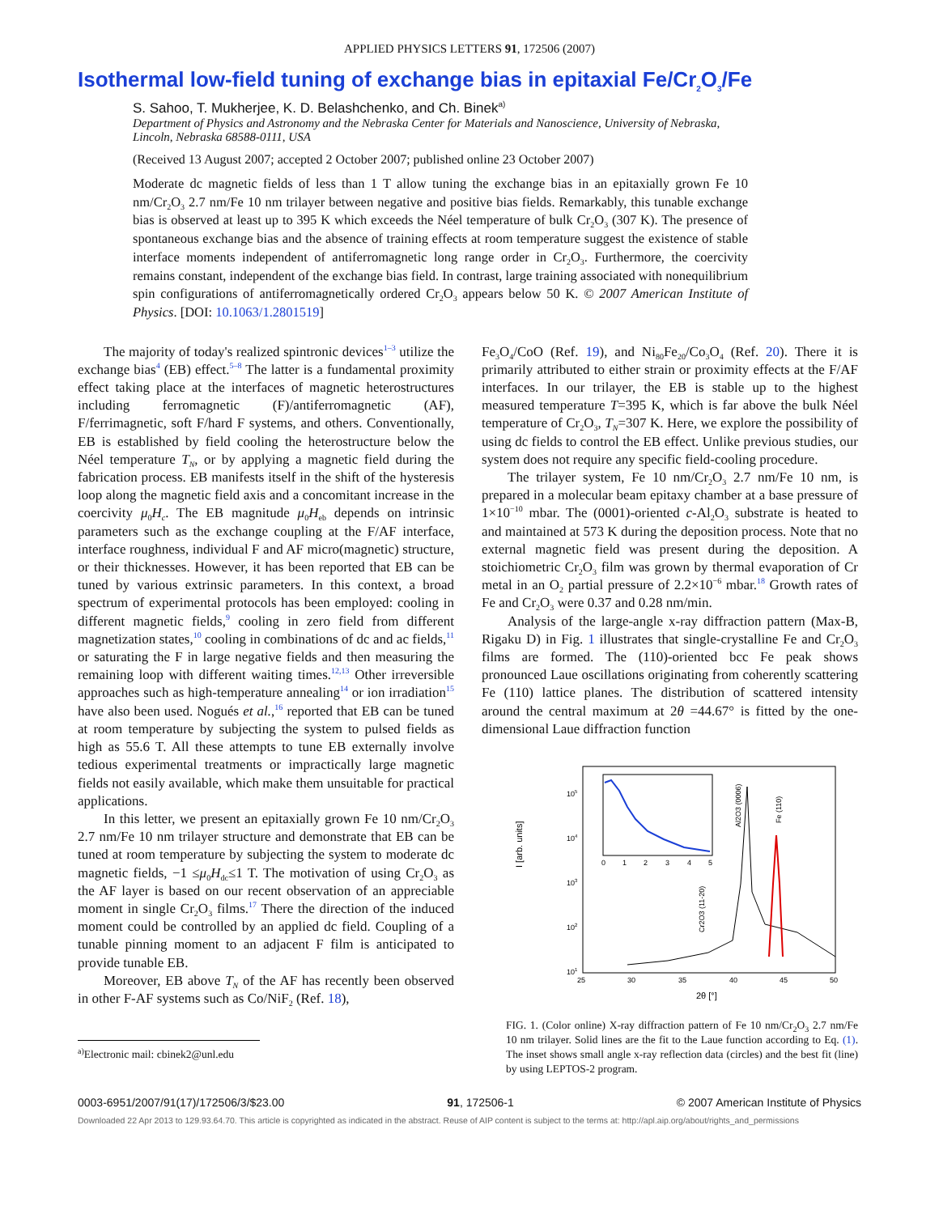APPLIED PHYSICS LETTERS 91, 172506 (2007)
Isothermal low-field tuning of exchange bias in epitaxial Fe/Cr<sub>2</sub>O<sub>3</sub>/Fe
S. Sahoo, T. Mukherjee, K. D. Belashchenko, and Ch. Binek<sup>a)</sup>
Department of Physics and Astronomy and the Nebraska Center for Materials and Nanoscience, University of Nebraska, Lincoln, Nebraska 68588-0111, USA
(Received 13 August 2007; accepted 2 October 2007; published online 23 October 2007)
Moderate dc magnetic fields of less than 1 T allow tuning the exchange bias in an epitaxially grown Fe 10 nm/Cr<sub>2</sub>O<sub>3</sub> 2.7 nm/Fe 10 nm trilayer between negative and positive bias fields. Remarkably, this tunable exchange bias is observed at least up to 395 K which exceeds the Néel temperature of bulk Cr<sub>2</sub>O<sub>3</sub> (307 K). The presence of spontaneous exchange bias and the absence of training effects at room temperature suggest the existence of stable interface moments independent of antiferromagnetic long range order in Cr<sub>2</sub>O<sub>3</sub>. Furthermore, the coercivity remains constant, independent of the exchange bias field. In contrast, large training associated with nonequilibrium spin configurations of antiferromagnetically ordered Cr<sub>2</sub>O<sub>3</sub> appears below 50 K. © 2007 American Institute of Physics. [DOI: 10.1063/1.2801519]
The majority of today's realized spintronic devices<sup>1–3</sup> utilize the exchange bias<sup>4</sup> (EB) effect.<sup>5–8</sup> The latter is a fundamental proximity effect taking place at the interfaces of magnetic heterostructures including ferromagnetic (F)/antiferromagnetic (AF), F/ferrimagnetic, soft F/hard F systems, and others. Conventionally, EB is established by field cooling the heterostructure below the Néel temperature T<sub>N</sub>, or by applying a magnetic field during the fabrication process. EB manifests itself in the shift of the hysteresis loop along the magnetic field axis and a concomitant increase in the coercivity μ<sub>0</sub>H<sub>c</sub>. The EB magnitude μ<sub>0</sub>H<sub>eb</sub> depends on intrinsic parameters such as the exchange coupling at the F/AF interface, interface roughness, individual F and AF micro(magnetic) structure, or their thicknesses. However, it has been reported that EB can be tuned by various extrinsic parameters. In this context, a broad spectrum of experimental protocols has been employed: cooling in different magnetic fields,<sup>9</sup> cooling in zero field from different magnetization states,<sup>10</sup> cooling in combinations of dc and ac fields,<sup>11</sup> or saturating the F in large negative fields and then measuring the remaining loop with different waiting times.<sup>12,13</sup> Other irreversible approaches such as high-temperature annealing<sup>14</sup> or ion irradiation<sup>15</sup> have also been used. Nogués et al.,<sup>16</sup> reported that EB can be tuned at room temperature by subjecting the system to pulsed fields as high as 55.6 T. All these attempts to tune EB externally involve tedious experimental treatments or impractically large magnetic fields not easily available, which make them unsuitable for practical applications.
In this letter, we present an epitaxially grown Fe 10 nm/Cr<sub>2</sub>O<sub>3</sub> 2.7 nm/Fe 10 nm trilayer structure and demonstrate that EB can be tuned at room temperature by subjecting the system to moderate dc magnetic fields, −1 ≤μ<sub>0</sub>H<sub>dc</sub>≤1 T. The motivation of using Cr<sub>2</sub>O<sub>3</sub> as the AF layer is based on our recent observation of an appreciable moment in single Cr<sub>2</sub>O<sub>3</sub> films.<sup>17</sup> There the direction of the induced moment could be controlled by an applied dc field. Coupling of a tunable pinning moment to an adjacent F film is anticipated to provide tunable EB.
Moreover, EB above T<sub>N</sub> of the AF has recently been observed in other F-AF systems such as Co/NiF<sub>2</sub> (Ref. 18),
<sup>a)</sup> Electronic mail: cbinek2@unl.edu
Fe<sub>3</sub>O<sub>4</sub>/CoO (Ref. 19), and Ni<sub>80</sub>Fe<sub>20</sub>/Co<sub>3</sub>O<sub>4</sub> (Ref. 20). There it is primarily attributed to either strain or proximity effects at the F/AF interfaces. In our trilayer, the EB is stable up to the highest measured temperature T=395 K, which is far above the bulk Néel temperature of Cr<sub>2</sub>O<sub>3</sub>, T<sub>N</sub>=307 K. Here, we explore the possibility of using dc fields to control the EB effect. Unlike previous studies, our system does not require any specific field-cooling procedure.
The trilayer system, Fe 10 nm/Cr<sub>2</sub>O<sub>3</sub> 2.7 nm/Fe 10 nm, is prepared in a molecular beam epitaxy chamber at a base pressure of 1×10<sup>−10</sup> mbar. The (0001)-oriented c-Al<sub>2</sub>O<sub>3</sub> substrate is heated to and maintained at 573 K during the deposition process. Note that no external magnetic field was present during the deposition. A stoichiometric Cr<sub>2</sub>O<sub>3</sub> film was grown by thermal evaporation of Cr metal in an O<sub>2</sub> partial pressure of 2.2×10<sup>−6</sup> mbar.<sup>18</sup> Growth rates of Fe and Cr<sub>2</sub>O<sub>3</sub> were 0.37 and 0.28 nm/min.
Analysis of the large-angle x-ray diffraction pattern (Max-B, Rigaku D) in Fig. 1 illustrates that single-crystalline Fe and Cr<sub>2</sub>O<sub>3</sub> films are formed. The (110)-oriented bcc Fe peak shows pronounced Laue oscillations originating from coherently scattering Fe (110) lattice planes. The distribution of scattered intensity around the central maximum at 2θ =44.67° is fitted by the one-dimensional Laue diffraction function
I [arb. units]
105
104
103
102
101
25
30
35
40
45
50
2θ [°]
0
1
2
3
4
5
Al2O3 (0006)
Fe (110)
Cr2O3 (11-20)
FIG. 1. (Color online) X-ray diffraction pattern of Fe 10 nm/Cr<sub>2</sub>O<sub>3</sub> 2.7 nm/Fe 10 nm trilayer. Solid lines are the fit to the Laue function according to Eq. (1). The inset shows small angle x-ray reflection data (circles) and the best fit (line) by using LEPTOS-2 program.
0003-6951/2007/91(17)/172506/3/$23.00 91, 172506-1 © 2007 American Institute of Physics
Downloaded 22 Apr 2013 to 129.93.64.70. This article is copyrighted as indicated in the abstract. Reuse of AIP content is subject to the terms at: http://apl.aip.org/about/rights_and_permissions